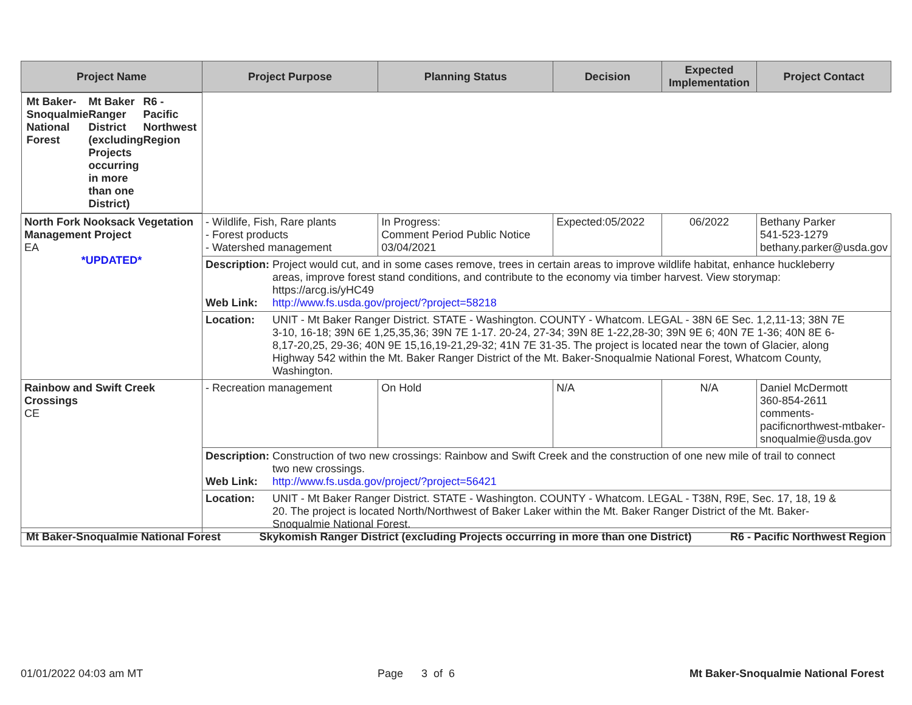| Project Name | Project Purpose | Planning Status | Decision | Expected Implementation | Project Contact |
| --- | --- | --- | --- | --- | --- |
| Mt Baker-Snoqualmie National Forest Mt Baker Ranger District (excluding Projects occurring in more than one District) R6 - Pacific Northwest Region | | | | | |
| North Fork Nooksack Vegetation Management Project EA *UPDATED* | - Wildlife, Fish, Rare plants - Forest products - Watershed management | In Progress: Comment Period Public Notice 03/04/2021 | Expected:05/2022 | 06/2022 | Bethany Parker 541-523-1279 bethany.parker@usda.gov |
| | Description: Project would cut, and in some cases remove, trees in certain areas to improve wildlife habitat, enhance huckleberry areas, improve forest stand conditions, and contribute to the economy via timber harvest. View storymap: https://arcg.is/yHC49 Web Link: http://www.fs.usda.gov/project/?project=58218 | | | | |
| | Location: UNIT - Mt Baker Ranger District. STATE - Washington. COUNTY - Whatcom. LEGAL - 38N 6E Sec. 1,2,11-13; 38N 7E 3-10, 16-18; 39N 6E 1,25,35,36; 39N 7E 1-17. 20-24, 27-34; 39N 8E 1-22,28-30; 39N 9E 6; 40N 7E 1-36; 40N 8E 6-8,17-20,25, 29-36; 40N 9E 15,16,19-21,29-32; 41N 7E 31-35. The project is located near the town of Glacier, along Highway 542 within the Mt. Baker Ranger District of the Mt. Baker-Snoqualmie National Forest, Whatcom County, Washington. | | | | |
| Rainbow and Swift Creek Crossings CE | - Recreation management | On Hold | N/A | N/A | Daniel McDermott 360-854-2611 comments-pacificnorthwest-mtbaker-snoqualmie@usda.gov |
| | Description: Construction of two new crossings: Rainbow and Swift Creek and the construction of one new mile of trail to connect two new crossings. Web Link: http://www.fs.usda.gov/project/?project=56421 | | | | |
| | Location: UNIT - Mt Baker Ranger District. STATE - Washington. COUNTY - Whatcom. LEGAL - T38N, R9E, Sec. 17, 18, 19 & 20. The project is located North/Northwest of Baker Laker within the Mt. Baker Ranger District of the Mt. Baker-Snoqualmie National Forest. | | | | |
| Mt Baker-Snoqualmie National Forest Skykomish Ranger District (excluding Projects occurring in more than one District) R6 - Pacific Northwest Region |
01/01/2022 04:03 am MT Page 3 of 6 Mt Baker-Snoqualmie National Forest